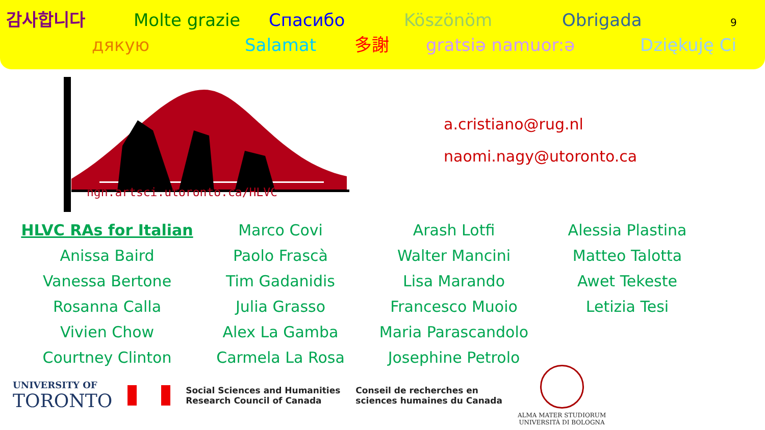감사합니다 Molte grazie Спасибо Köszönöm Obrigada 9
дякую Salamat 多謝 gratsiə namuor:ə Dziękuję Ci
ngn.artsci.utoronto.ca/HLVC
a.cristiano@rug.nl
naomi.nagy@utoronto.ca
| HLVC RAs for Italian | Marco Covi | Arash Lotfi | Alessia Plastina |
| Anissa Baird | Paolo Frascà | Walter Mancini | Matteo Talotta |
| Vanessa Bertone | Tim Gadanidis | Lisa Marando | Awet Tekeste |
| Rosanna Calla | Julia Grasso | Francesco Muoio | Letizia Tesi |
| Vivien Chow | Alex La Gamba | Maria Parascandolo | |
| Courtney Clinton | Carmela La Rosa | Josephine Petrolo | |
UNIVERSITY OF
TORONTO
Social Sciences and Humanities
Research Council of Canada
Conseil de recherches en
sciences humaines du Canada
ALMA MATER STUDIORUM
UNIVERSITÀ DI BOLOGNA